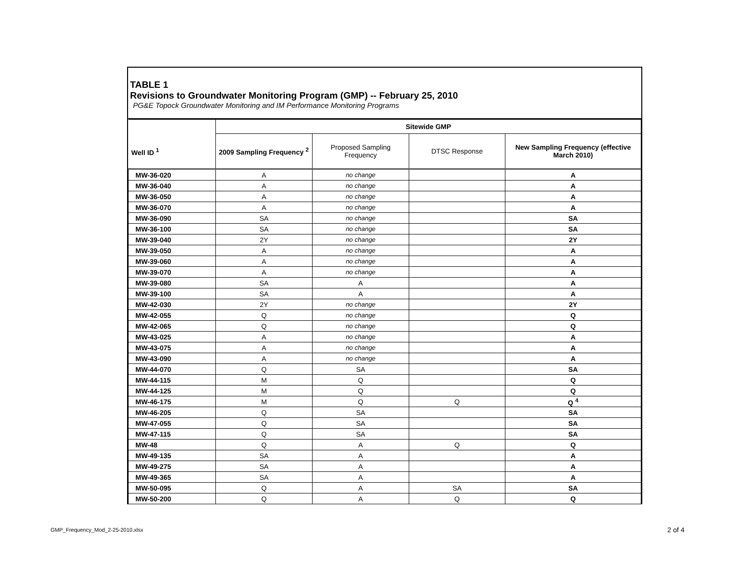TABLE 1
Revisions to Groundwater Monitoring Program (GMP) -- February 25, 2010
PG&E Topock Groundwater Monitoring and IM Performance Monitoring Programs
| Well ID <sup>1</sup> | Sitewide GMP | | | |
| --- | --- | --- | --- | --- |
| | 2009 Sampling Frequency <sup>2</sup> | Proposed Sampling Frequency | DTSC Response | New Sampling Frequency (effective March 2010) |
| MW-36-020 | A | no change | | A |
| MW-36-040 | A | no change | | A |
| MW-36-050 | A | no change | | A |
| MW-36-070 | A | no change | | A |
| MW-36-090 | SA | no change | | SA |
| MW-36-100 | SA | no change | | SA |
| MW-39-040 | 2Y | no change | | 2Y |
| MW-39-050 | A | no change | | A |
| MW-39-060 | A | no change | | A |
| MW-39-070 | A | no change | | A |
| MW-39-080 | SA | A | | A |
| MW-39-100 | SA | A | | A |
| MW-42-030 | 2Y | no change | | 2Y |
| MW-42-055 | Q | no change | | Q |
| MW-42-065 | Q | no change | | Q |
| MW-43-025 | A | no change | | A |
| MW-43-075 | A | no change | | A |
| MW-43-090 | A | no change | | A |
| MW-44-070 | Q | SA | | SA |
| MW-44-115 | M | Q | | Q |
| MW-44-125 | M | Q | | Q |
| MW-46-175 | M | Q | Q | Q <sup>4</sup> |
| MW-46-205 | Q | SA | | SA |
| MW-47-055 | Q | SA | | SA |
| MW-47-115 | Q | SA | | SA |
| MW-48 | Q | A | Q | Q |
| MW-49-135 | SA | A | | A |
| MW-49-275 | SA | A | | A |
| MW-49-365 | SA | A | | A |
| MW-50-095 | Q | A | SA | SA |
| MW-50-200 | Q | A | Q | Q |
GMP_Frequency_Mod_2-25-2010.xlsx
2 of 4